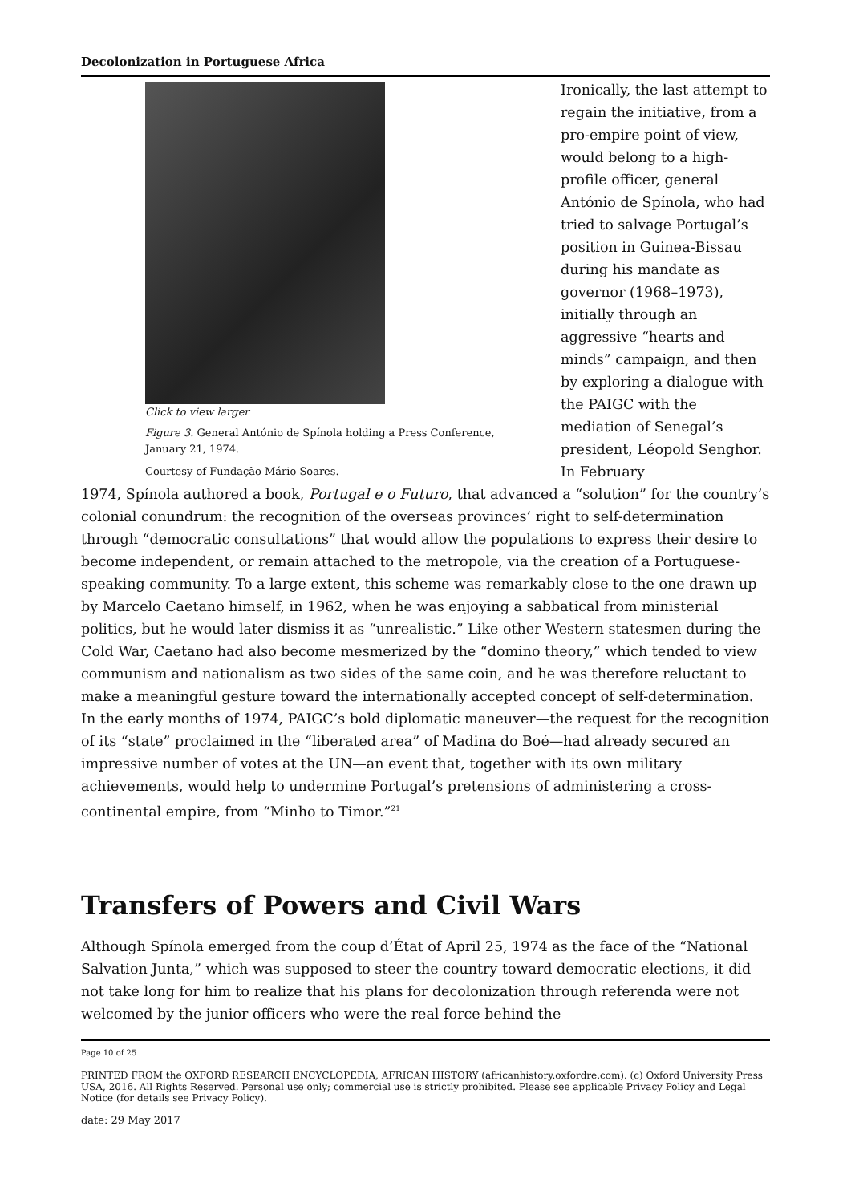Decolonization in Portuguese Africa
Click to view larger
Figure 3. General António de Spínola holding a Press Conference, January 21, 1974.
Courtesy of Fundação Mário Soares.
Ironically, the last attempt to regain the initiative, from a pro-empire point of view, would belong to a high-profile officer, general António de Spínola, who had tried to salvage Portugal’s position in Guinea-Bissau during his mandate as governor (1968–1973), initially through an aggressive “hearts and minds” campaign, and then by exploring a dialogue with the PAIGC with the mediation of Senegal’s president, Léopold Senghor. In February
1974, Spínola authored a book, Portugal e o Futuro, that advanced a “solution” for the country’s colonial conundrum: the recognition of the overseas provinces’ right to self-determination through “democratic consultations” that would allow the populations to express their desire to become independent, or remain attached to the metropole, via the creation of a Portuguese-speaking community. To a large extent, this scheme was remarkably close to the one drawn up by Marcelo Caetano himself, in 1962, when he was enjoying a sabbatical from ministerial politics, but he would later dismiss it as “unrealistic.” Like other Western statesmen during the Cold War, Caetano had also become mesmerized by the “domino theory,” which tended to view communism and nationalism as two sides of the same coin, and he was therefore reluctant to make a meaningful gesture toward the internationally accepted concept of self-determination. In the early months of 1974, PAIGC’s bold diplomatic maneuver—the request for the recognition of its “state” proclaimed in the “liberated area” of Madina do Boé—had already secured an impressive number of votes at the UN—an event that, together with its own military achievements, would help to undermine Portugal’s pretensions of administering a cross-continental empire, from “Minho to Timor.”<sup>21</sup>
Transfers of Powers and Civil Wars
Although Spínola emerged from the coup d’État of April 25, 1974 as the face of the “National Salvation Junta,” which was supposed to steer the country toward democratic elections, it did not take long for him to realize that his plans for decolonization through referenda were not welcomed by the junior officers who were the real force behind the
Page 10 of 25
PRINTED FROM the OXFORD RESEARCH ENCYCLOPEDIA, AFRICAN HISTORY (africanhistory.oxfordre.com). (c) Oxford University Press USA, 2016. All Rights Reserved. Personal use only; commercial use is strictly prohibited. Please see applicable Privacy Policy and Legal Notice (for details see Privacy Policy).
date: 29 May 2017